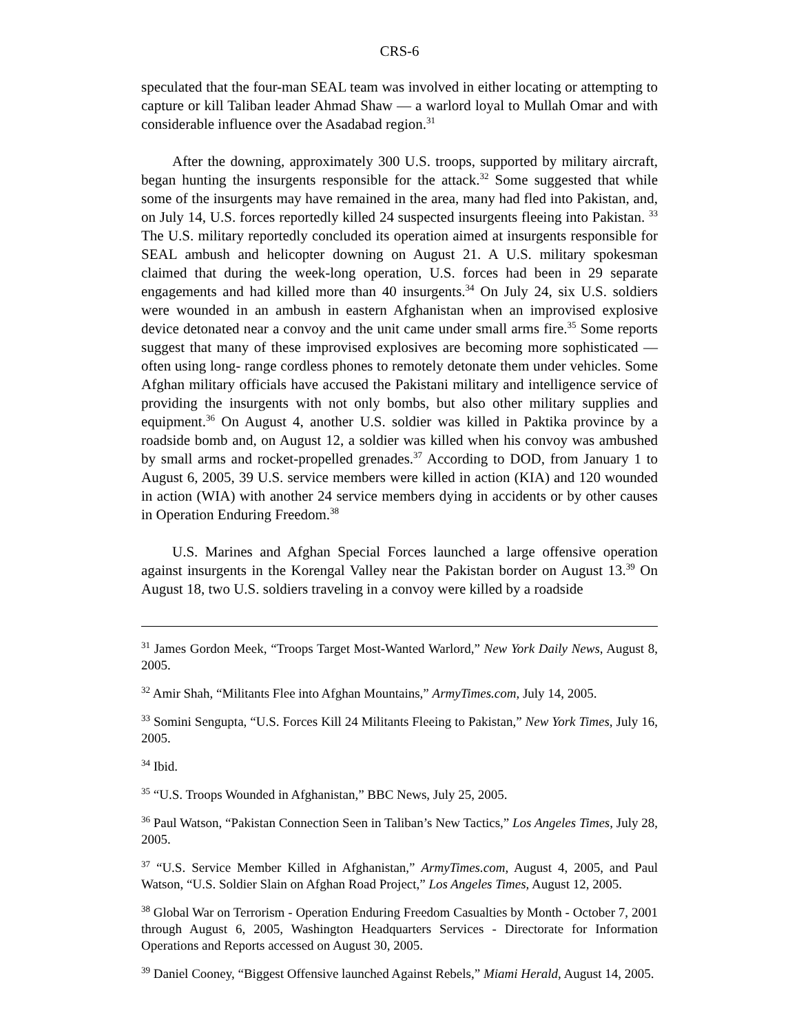CRS-6
speculated that the four-man SEAL team was involved in either locating or attempting to capture or kill Taliban leader Ahmad Shaw — a warlord loyal to Mullah Omar and with considerable influence over the Asadabad region.<sup>31</sup>
After the downing, approximately 300 U.S. troops, supported by military aircraft, began hunting the insurgents responsible for the attack.<sup>32</sup> Some suggested that while some of the insurgents may have remained in the area, many had fled into Pakistan, and, on July 14, U.S. forces reportedly killed 24 suspected insurgents fleeing into Pakistan. <sup>33</sup> The U.S. military reportedly concluded its operation aimed at insurgents responsible for SEAL ambush and helicopter downing on August 21. A U.S. military spokesman claimed that during the week-long operation, U.S. forces had been in 29 separate engagements and had killed more than 40 insurgents.<sup>34</sup> On July 24, six U.S. soldiers were wounded in an ambush in eastern Afghanistan when an improvised explosive device detonated near a convoy and the unit came under small arms fire.<sup>35</sup> Some reports suggest that many of these improvised explosives are becoming more sophisticated — often using long- range cordless phones to remotely detonate them under vehicles. Some Afghan military officials have accused the Pakistani military and intelligence service of providing the insurgents with not only bombs, but also other military supplies and equipment.<sup>36</sup> On August 4, another U.S. soldier was killed in Paktika province by a roadside bomb and, on August 12, a soldier was killed when his convoy was ambushed by small arms and rocket-propelled grenades.<sup>37</sup> According to DOD, from January 1 to August 6, 2005, 39 U.S. service members were killed in action (KIA) and 120 wounded in action (WIA) with another 24 service members dying in accidents or by other causes in Operation Enduring Freedom.<sup>38</sup>
U.S. Marines and Afghan Special Forces launched a large offensive operation against insurgents in the Korengal Valley near the Pakistan border on August 13.<sup>39</sup> On August 18, two U.S. soldiers traveling in a convoy were killed by a roadside
<sup>31</sup> James Gordon Meek, “Troops Target Most-Wanted Warlord,” New York Daily News, August 8, 2005.
<sup>32</sup> Amir Shah, “Militants Flee into Afghan Mountains,” ArmyTimes.com, July 14, 2005.
<sup>33</sup> Somini Sengupta, “U.S. Forces Kill 24 Militants Fleeing to Pakistan,” New York Times, July 16, 2005.
<sup>34</sup> Ibid.
<sup>35</sup> “U.S. Troops Wounded in Afghanistan,” BBC News, July 25, 2005.
<sup>36</sup> Paul Watson, “Pakistan Connection Seen in Taliban’s New Tactics,” Los Angeles Times, July 28, 2005.
<sup>37</sup> “U.S. Service Member Killed in Afghanistan,” ArmyTimes.com, August 4, 2005, and Paul Watson, “U.S. Soldier Slain on Afghan Road Project,” Los Angeles Times, August 12, 2005.
<sup>38</sup> Global War on Terrorism - Operation Enduring Freedom Casualties by Month - October 7, 2001 through August 6, 2005, Washington Headquarters Services - Directorate for Information Operations and Reports accessed on August 30, 2005.
<sup>39</sup> Daniel Cooney, “Biggest Offensive launched Against Rebels,” Miami Herald, August 14, 2005.